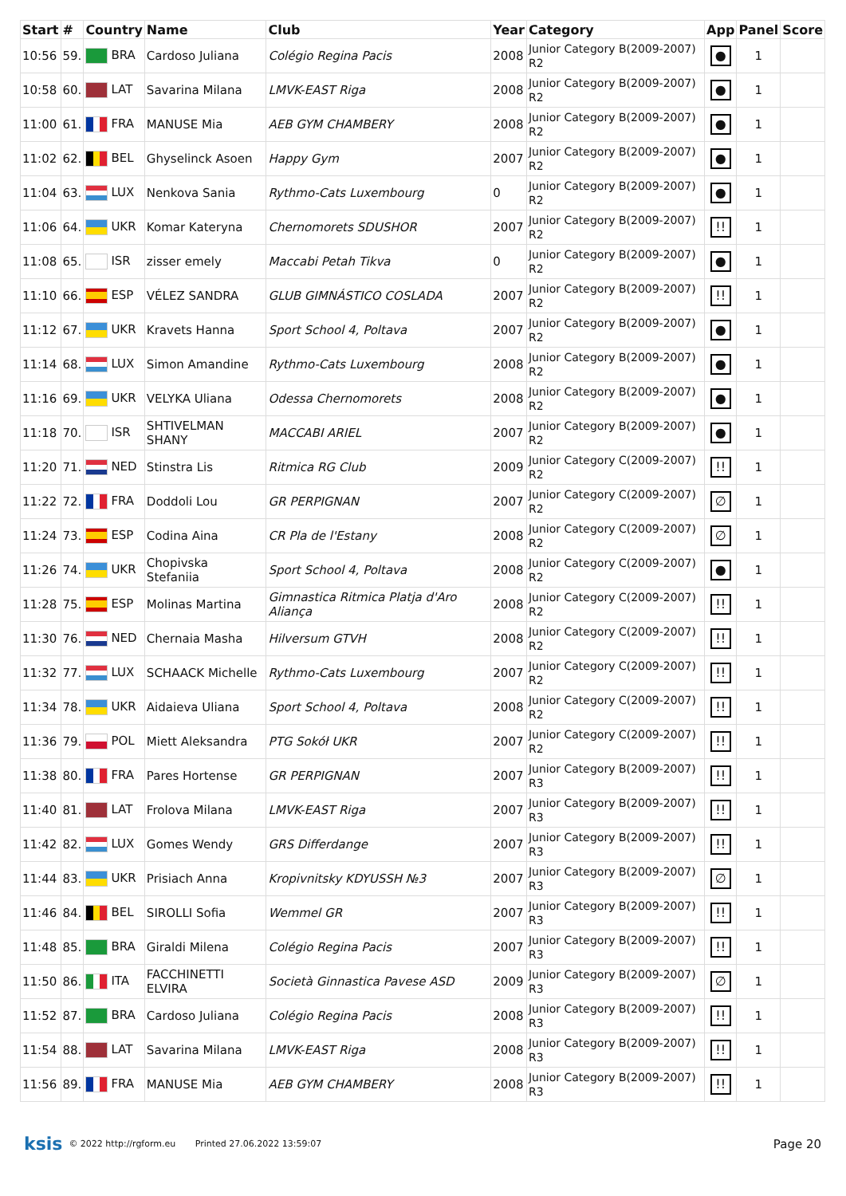| Start | # | Country | Name | Club | Year | Category | App | Panel | Score |
| --- | --- | --- | --- | --- | --- | --- | --- | --- | --- |
| 10:56 | 59. | BRA | Cardoso Juliana | Colégio Regina Pacis | 2008 | Junior Category B(2009-2007) R2 | ● | 1 | |
| 10:58 | 60. | LAT | Savarina Milana | LMVK-EAST Riga | 2008 | Junior Category B(2009-2007) R2 | ● | 1 | |
| 11:00 | 61. | FRA | MANUSE Mia | AEB GYM CHAMBERY | 2008 | Junior Category B(2009-2007) R2 | ● | 1 | |
| 11:02 | 62. | BEL | Ghyselinck Asoen | Happy Gym | 2007 | Junior Category B(2009-2007) R2 | ● | 1 | |
| 11:04 | 63. | LUX | Nenkova Sania | Rythmo-Cats Luxembourg | 0 | Junior Category B(2009-2007) R2 | ● | 1 | |
| 11:06 | 64. | UKR | Komar Kateryna | Chernomorets SDUSHOR | 2007 | Junior Category B(2009-2007) R2 | !! | 1 | |
| 11:08 | 65. | ISR | zisser emely | Maccabi Petah Tikva | 0 | Junior Category B(2009-2007) R2 | ● | 1 | |
| 11:10 | 66. | ESP | VÉLEZ SANDRA | GLUB GIMNÁSTICO COSLADA | 2007 | Junior Category B(2009-2007) R2 | !! | 1 | |
| 11:12 | 67. | UKR | Kravets Hanna | Sport School 4, Poltava | 2007 | Junior Category B(2009-2007) R2 | ● | 1 | |
| 11:14 | 68. | LUX | Simon Amandine | Rythmo-Cats Luxembourg | 2008 | Junior Category B(2009-2007) R2 | ● | 1 | |
| 11:16 | 69. | UKR | VELYKA Uliana | Odessa Chernomorets | 2008 | Junior Category B(2009-2007) R2 | ● | 1 | |
| 11:18 | 70. | ISR | SHTIVELMAN SHANY | MACCABI ARIEL | 2007 | Junior Category B(2009-2007) R2 | ● | 1 | |
| 11:20 | 71. | NED | Stinstra Lis | Ritmica RG Club | 2009 | Junior Category C(2009-2007) R2 | !! | 1 | |
| 11:22 | 72. | FRA | Doddoli Lou | GR PERPIGNAN | 2007 | Junior Category C(2009-2007) R2 | ∅ | 1 | |
| 11:24 | 73. | ESP | Codina Aina | CR Pla de l'Estany | 2008 | Junior Category C(2009-2007) R2 | ∅ | 1 | |
| 11:26 | 74. | UKR | Chopivska Stefaniia | Sport School 4, Poltava | 2008 | Junior Category C(2009-2007) R2 | ● | 1 | |
| 11:28 | 75. | ESP | Molinas Martina | Gimnastica Ritmica Platja d'Aro Aliança | 2008 | Junior Category C(2009-2007) R2 | !! | 1 | |
| 11:30 | 76. | NED | Chernaia Masha | Hilversum GTVH | 2008 | Junior Category C(2009-2007) R2 | !! | 1 | |
| 11:32 | 77. | LUX | SCHAACK Michelle | Rythmo-Cats Luxembourg | 2007 | Junior Category C(2009-2007) R2 | !! | 1 | |
| 11:34 | 78. | UKR | Aidaieva Uliana | Sport School 4, Poltava | 2008 | Junior Category C(2009-2007) R2 | !! | 1 | |
| 11:36 | 79. | POL | Miett Aleksandra | PTG Sokół UKR | 2007 | Junior Category C(2009-2007) R2 | !! | 1 | |
| 11:38 | 80. | FRA | Pares Hortense | GR PERPIGNAN | 2007 | Junior Category B(2009-2007) R3 | !! | 1 | |
| 11:40 | 81. | LAT | Frolova Milana | LMVK-EAST Riga | 2007 | Junior Category B(2009-2007) R3 | !! | 1 | |
| 11:42 | 82. | LUX | Gomes Wendy | GRS Differdange | 2007 | Junior Category B(2009-2007) R3 | !! | 1 | |
| 11:44 | 83. | UKR | Prisiach Anna | Kropivnitsky KDYUSSH №3 | 2007 | Junior Category B(2009-2007) R3 | ∅ | 1 | |
| 11:46 | 84. | BEL | SIROLLI Sofia | Wemmel GR | 2007 | Junior Category B(2009-2007) R3 | !! | 1 | |
| 11:48 | 85. | BRA | Giraldi Milena | Colégio Regina Pacis | 2007 | Junior Category B(2009-2007) R3 | !! | 1 | |
| 11:50 | 86. | ITA | FACCHINETTI ELVIRA | Società Ginnastica Pavese ASD | 2009 | Junior Category B(2009-2007) R3 | ∅ | 1 | |
| 11:52 | 87. | BRA | Cardoso Juliana | Colégio Regina Pacis | 2008 | Junior Category B(2009-2007) R3 | !! | 1 | |
| 11:54 | 88. | LAT | Savarina Milana | LMVK-EAST Riga | 2008 | Junior Category B(2009-2007) R3 | !! | 1 | |
| 11:56 | 89. | FRA | MANUSE Mia | AEB GYM CHAMBERY | 2008 | Junior Category B(2009-2007) R3 | !! | 1 | |
ksis © 2022 http://rgform.eu Printed 27.06.2022 13:59:07 Page 20